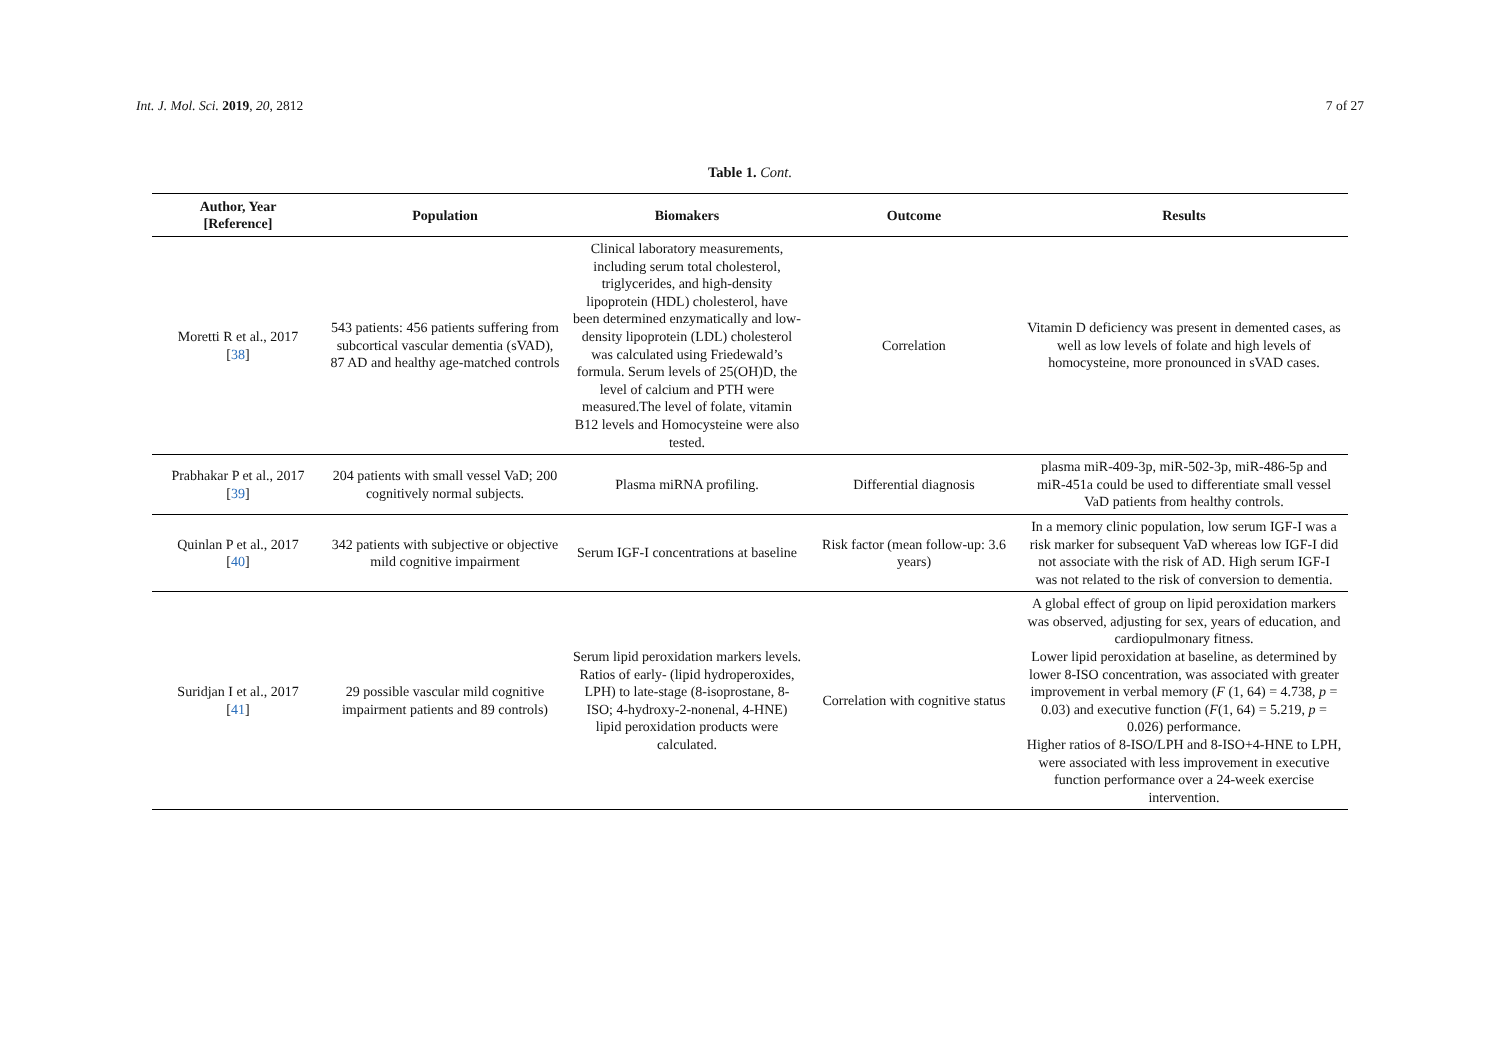Int. J. Mol. Sci. 2019, 20, 2812 7 of 27
Table 1. Cont.
| Author, Year [Reference] | Population | Biomakers | Outcome | Results |
| --- | --- | --- | --- | --- |
| Moretti R et al., 2017 [ 38 ] | 543 patients: 456 patients suffering from subcortical vascular dementia (sVAD), 87 AD and healthy age-matched controls | Clinical laboratory measurements, including serum total cholesterol, triglycerides, and high-density lipoprotein (HDL) cholesterol, have been determined enzymatically and low-density lipoprotein (LDL) cholesterol was calculated using Friedewald’s formula. Serum levels of 25(OH)D, the level of calcium and PTH were measured.The level of folate, vitamin B12 levels and Homocysteine were also tested. | Correlation | Vitamin D deficiency was present in demented cases, as well as low levels of folate and high levels of homocysteine, more pronounced in sVAD cases. |
| Prabhakar P et al., 2017 [ 39 ] | 204 patients with small vessel VaD; 200 cognitively normal subjects. | Plasma miRNA profiling. | Differential diagnosis | plasma miR-409-3p, miR-502-3p, miR-486-5p and miR-451a could be used to differentiate small vessel VaD patients from healthy controls. |
| Quinlan P et al., 2017 [ 40 ] | 342 patients with subjective or objective mild cognitive impairment | Serum IGF-I concentrations at baseline | Risk factor (mean follow-up: 3.6 years) | In a memory clinic population, low serum IGF-I was a risk marker for subsequent VaD whereas low IGF-I did not associate with the risk of AD. High serum IGF-I was not related to the risk of conversion to dementia. |
| Suridjan I et al., 2017 [ 41 ] | 29 possible vascular mild cognitive impairment patients and 89 controls) | Serum lipid peroxidation markers levels. Ratios of early- (lipid hydroperoxides, LPH) to late-stage (8-isoprostane, 8-ISO; 4-hydroxy-2-nonenal, 4-HNE) lipid peroxidation products were calculated. | Correlation with cognitive status | A global effect of group on lipid peroxidation markers was observed, adjusting for sex, years of education, and cardiopulmonary fitness. Lower lipid peroxidation at baseline, as determined by lower 8-ISO concentration, was associated with greater improvement in verbal memory ( F (1, 64) = 4.738, p = 0.03) and executive function ( F (1, 64) = 5.219, p = 0.026) performance. Higher ratios of 8-ISO/LPH and 8-ISO+4-HNE to LPH, were associated with less improvement in executive function performance over a 24-week exercise intervention. |